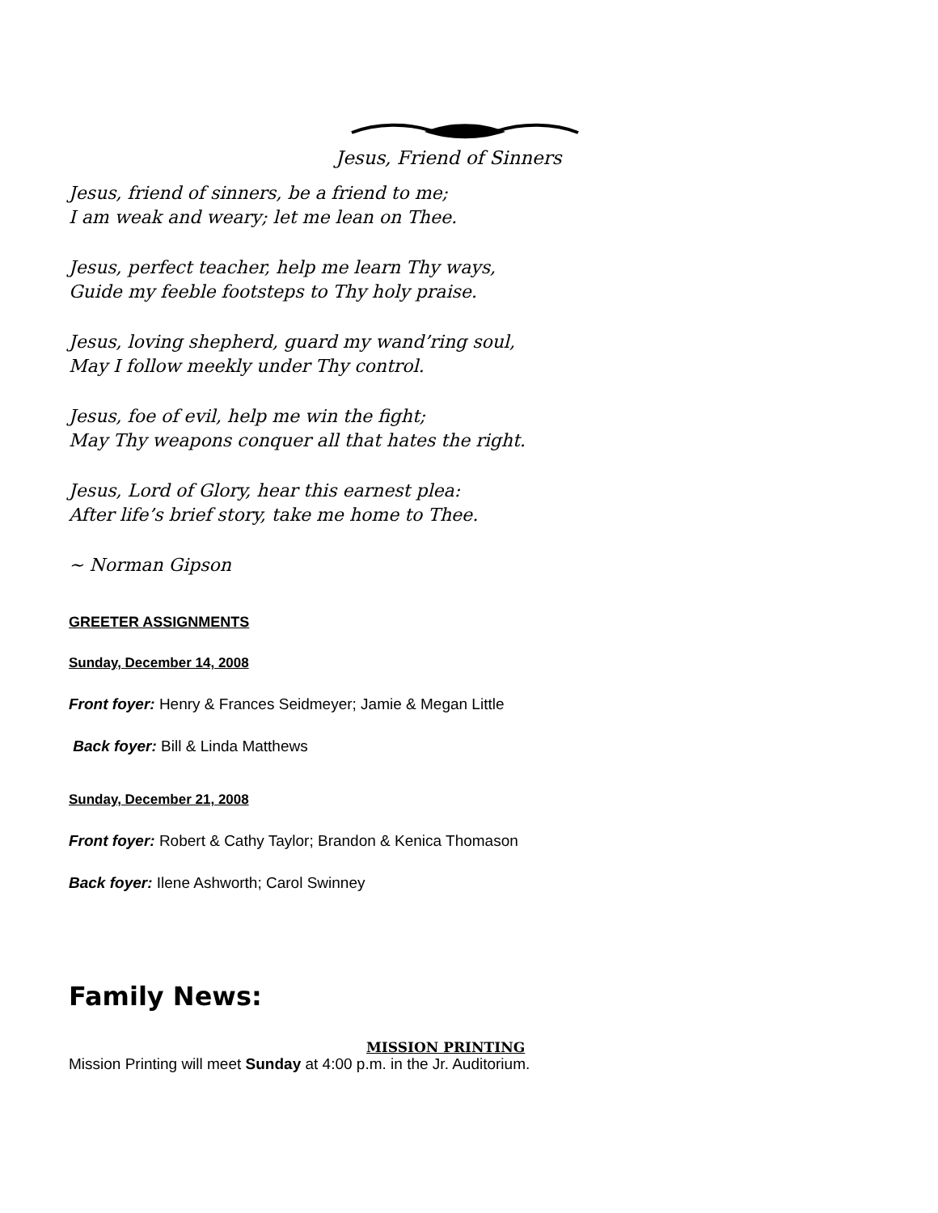Jesus, Friend of Sinners
Jesus, friend of sinners, be a friend to me;
I am weak and weary; let me lean on Thee.
Jesus, perfect teacher, help me learn Thy ways,
Guide my feeble footsteps to Thy holy praise.
Jesus, loving shepherd, guard my wand’ring soul,
May I follow meekly under Thy control.
Jesus, foe of evil, help me win the fight;
May Thy weapons conquer all that hates the right.
Jesus, Lord of Glory, hear this earnest plea:
After life’s brief story, take me home to Thee.
~ Norman Gipson
GREETER ASSIGNMENTS
Sunday, December 14, 2008
Front foyer: Henry & Frances Seidmeyer; Jamie & Megan Little
Back foyer: Bill & Linda Matthews
Sunday, December 21, 2008
Front foyer: Robert & Cathy Taylor; Brandon & Kenica Thomason
Back foyer: Ilene Ashworth; Carol Swinney
Family News:
MISSION PRINTING
Mission Printing will meet Sunday at 4:00 p.m. in the Jr. Auditorium.